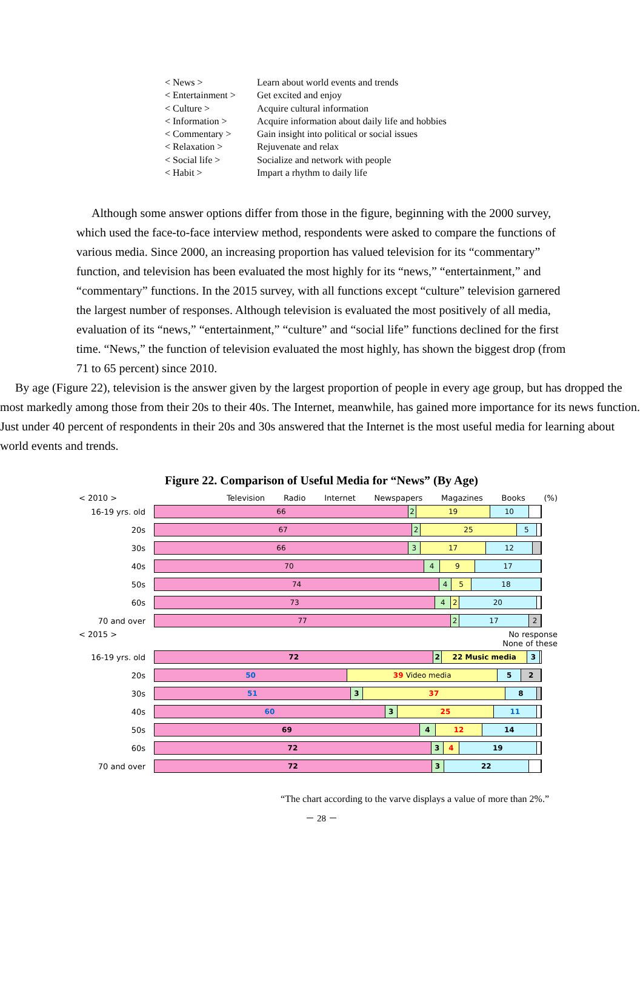< News > Learn about world events and trends
< Entertainment > Get excited and enjoy
< Culture > Acquire cultural information
< Information > Acquire information about daily life and hobbies
< Commentary > Gain insight into political or social issues
< Relaxation > Rejuvenate and relax
< Social life > Socialize and network with people
< Habit > Impart a rhythm to daily life
Although some answer options differ from those in the figure, beginning with the 2000 survey, which used the face-to-face interview method, respondents were asked to compare the functions of various media. Since 2000, an increasing proportion has valued television for its “commentary” function, and television has been evaluated the most highly for its “news,” “entertainment,” and “commentary” functions. In the 2015 survey, with all functions except “culture” television garnered the largest number of responses. Although television is evaluated the most positively of all media, evaluation of its “news,” “entertainment,” “culture” and “social life” functions declined for the first time. “News,” the function of television evaluated the most highly, has shown the biggest drop (from 71 to 65 percent) since 2010.
By age (Figure 22), television is the answer given by the largest proportion of people in every age group, but has dropped the most markedly among those from their 20s to their 40s. The Internet, meanwhile, has gained more importance for its news function. Just under 40 percent of respondents in their 20s and 30s answered that the Internet is the most useful media for learning about world events and trends.
Figure 22. Comparison of Useful Media for “News” (By Age)
< 2010 > Television Radio Internet Newspapers Magazines Books (%)
16-19 yrs. old
66 2 19 10
20s
67 2 25 5
30s
66 3 17 12
40s
70 4 9 17
50s
74 4 5 18
60s
73 4 2 20
70 and over
77 2 17 2
< 2015 > No response
None of these
16-19 yrs. old
72 2 22 Music media 3
20s
50 39 Video media 5 2
30s
51 3 37 8
40s
60 3 25 11
50s
69 4 12 14
60s
72 3 4 19
70 and over
72 3 22
“The chart according to the varve displays a value of more than 2%.”
－ 28 －